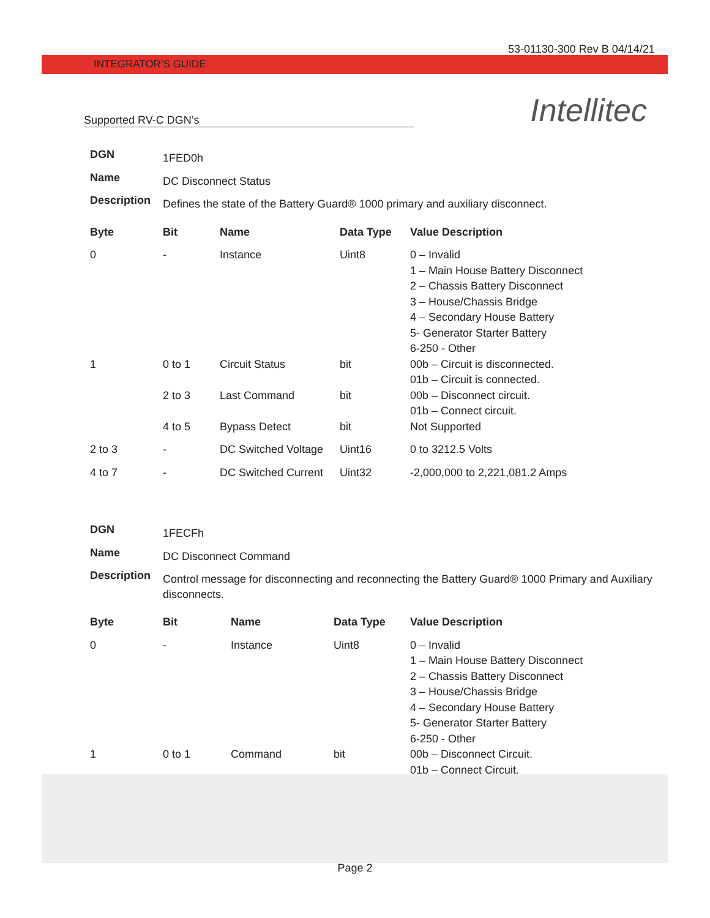53-01130-300 Rev B 04/14/21
INTEGRATOR’S GUIDE
Intellitec
Supported RV-C DGN’s
| DGN | 1FED0h |
| Name | DC Disconnect Status |
| Description | Defines the state of the Battery Guard® 1000 primary and auxiliary disconnect. |
| Byte | Bit | Name | Data Type | Value Description |
| --- | --- | --- | --- | --- |
| 0 | - | Instance | Uint8 | 0 – Invalid 1 – Main House Battery Disconnect 2 – Chassis Battery Disconnect 3 – House/Chassis Bridge 4 – Secondary House Battery 5- Generator Starter Battery 6-250 - Other |
| 1 | 0 to 1 | Circuit Status | bit | 00b – Circuit is disconnected. 01b – Circuit is connected. |
| | 2 to 3 | Last Command | bit | 00b – Disconnect circuit. 01b – Connect circuit. |
| | 4 to 5 | Bypass Detect | bit | Not Supported |
| 2 to 3 | - | DC Switched Voltage | Uint16 | 0 to 3212.5 Volts |
| 4 to 7 | - | DC Switched Current | Uint32 | -2,000,000 to 2,221,081.2 Amps |
| DGN | 1FECFh |
| Name | DC Disconnect Command |
| Description | Control message for disconnecting and reconnecting the Battery Guard® 1000 Primary and Auxiliary disconnects. |
| Byte | Bit | Name | Data Type | Value Description |
| --- | --- | --- | --- | --- |
| 0 | - | Instance | Uint8 | 0 – Invalid 1 – Main House Battery Disconnect 2 – Chassis Battery Disconnect 3 – House/Chassis Bridge 4 – Secondary House Battery 5- Generator Starter Battery 6-250 - Other |
| 1 | 0 to 1 | Command | bit | 00b – Disconnect Circuit. 01b – Connect Circuit. |
Page 2